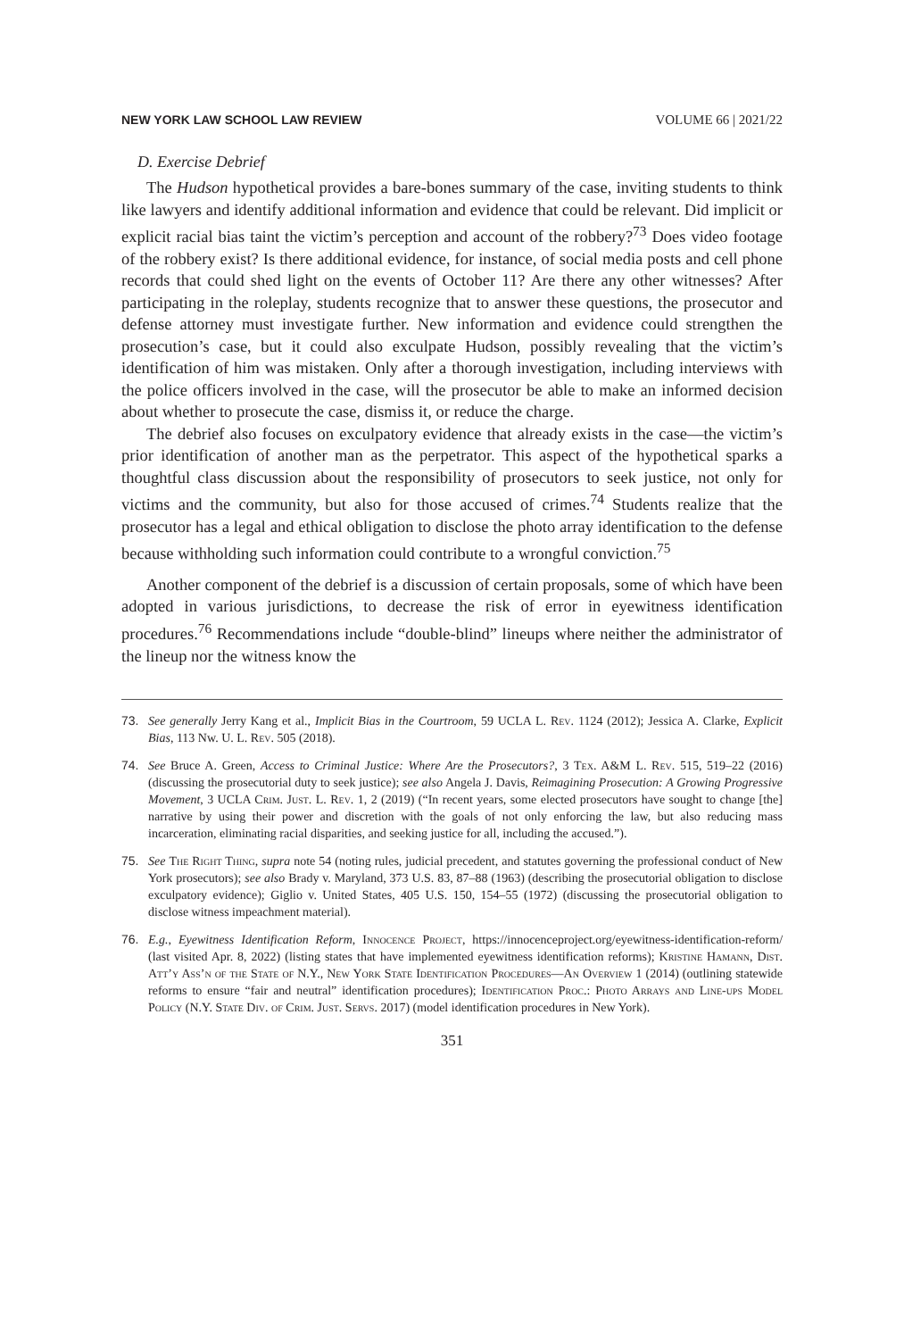NEW YORK LAW SCHOOL LAW REVIEW VOLUME 66 | 2021/22
D. Exercise Debrief
The Hudson hypothetical provides a bare-bones summary of the case, inviting students to think like lawyers and identify additional information and evidence that could be relevant. Did implicit or explicit racial bias taint the victim’s perception and account of the robbery?<sup>73</sup> Does video footage of the robbery exist? Is there additional evidence, for instance, of social media posts and cell phone records that could shed light on the events of October 11? Are there any other witnesses? After participating in the roleplay, students recognize that to answer these questions, the prosecutor and defense attorney must investigate further. New information and evidence could strengthen the prosecution’s case, but it could also exculpate Hudson, possibly revealing that the victim’s identification of him was mistaken. Only after a thorough investigation, including interviews with the police officers involved in the case, will the prosecutor be able to make an informed decision about whether to prosecute the case, dismiss it, or reduce the charge.
The debrief also focuses on exculpatory evidence that already exists in the case—the victim’s prior identification of another man as the perpetrator. This aspect of the hypothetical sparks a thoughtful class discussion about the responsibility of prosecutors to seek justice, not only for victims and the community, but also for those accused of crimes.<sup>74</sup> Students realize that the prosecutor has a legal and ethical obligation to disclose the photo array identification to the defense because withholding such information could contribute to a wrongful conviction.<sup>75</sup>
Another component of the debrief is a discussion of certain proposals, some of which have been adopted in various jurisdictions, to decrease the risk of error in eyewitness identification procedures.<sup>76</sup> Recommendations include “double-blind” lineups where neither the administrator of the lineup nor the witness know the
73. See generally Jerry Kang et al., Implicit Bias in the Courtroom, 59 UCLA L. Rev. 1124 (2012); Jessica A. Clarke, Explicit Bias, 113 Nw. U. L. Rev. 505 (2018).
74. See Bruce A. Green, Access to Criminal Justice: Where Are the Prosecutors?, 3 Tex. A&M L. Rev. 515, 519–22 (2016) (discussing the prosecutorial duty to seek justice); see also Angela J. Davis, Reimagining Prosecution: A Growing Progressive Movement, 3 UCLA Crim. Just. L. Rev. 1, 2 (2019) (“In recent years, some elected prosecutors have sought to change [the] narrative by using their power and discretion with the goals of not only enforcing the law, but also reducing mass incarceration, eliminating racial disparities, and seeking justice for all, including the accused.”).
75. See The Right Thing, supra note 54 (noting rules, judicial precedent, and statutes governing the professional conduct of New York prosecutors); see also Brady v. Maryland, 373 U.S. 83, 87–88 (1963) (describing the prosecutorial obligation to disclose exculpatory evidence); Giglio v. United States, 405 U.S. 150, 154–55 (1972) (discussing the prosecutorial obligation to disclose witness impeachment material).
76. E.g., Eyewitness Identification Reform, Innocence Project, https://innocenceproject.org/eyewitness-identification-reform/ (last visited Apr. 8, 2022) (listing states that have implemented eyewitness identification reforms); Kristine Hamann, Dist. Att’y Ass’n of the State of N.Y., New York State Identification Procedures—An Overview 1 (2014) (outlining statewide reforms to ensure “fair and neutral” identification procedures); Identification Proc.: Photo Arrays and Line-ups Model Policy (N.Y. State Div. of Crim. Just. Servs. 2017) (model identification procedures in New York).
351